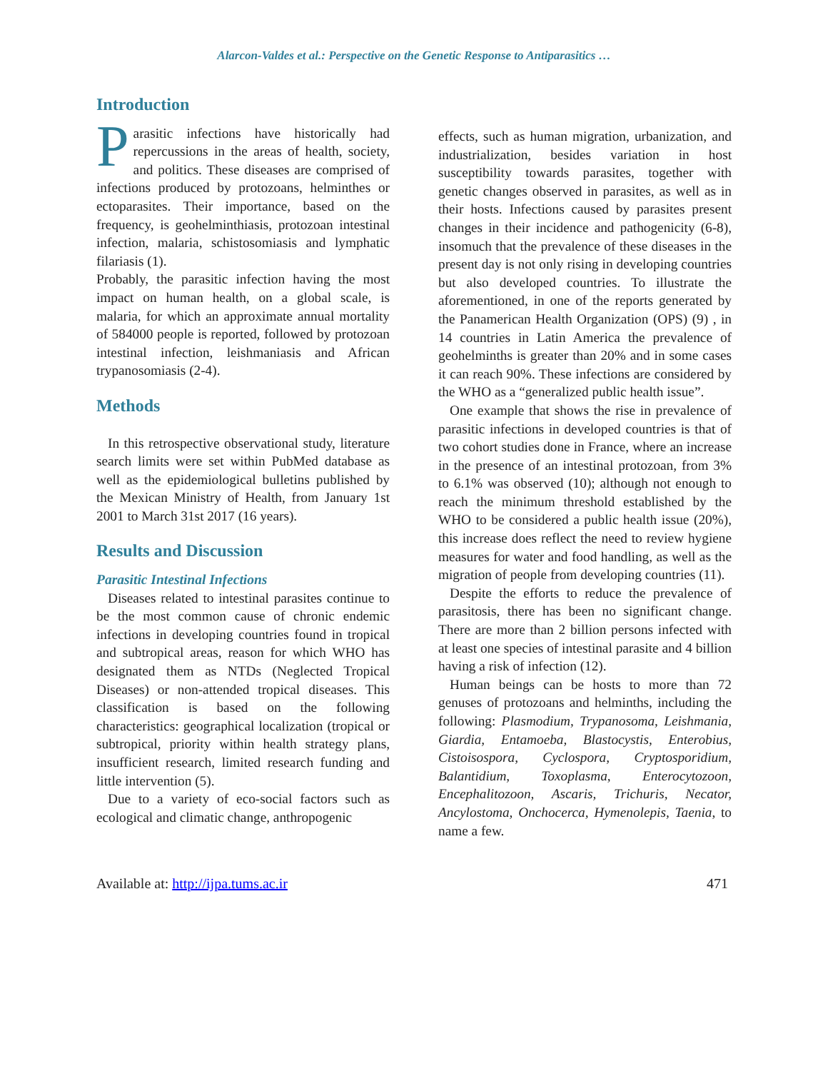Alarcon-Valdes et al.: Perspective on the Genetic Response to Antiparasitics …
Introduction
Parasitic infections have historically had repercussions in the areas of health, society, and politics. These diseases are comprised of infections produced by protozoans, helminthes or ectoparasites. Their importance, based on the frequency, is geohelminthiasis, protozoan intestinal infection, malaria, schistosomiasis and lymphatic filariasis (1).
Probably, the parasitic infection having the most impact on human health, on a global scale, is malaria, for which an approximate annual mortality of 584000 people is reported, followed by protozoan intestinal infection, leishmaniasis and African trypanosomiasis (2-4).
Methods
In this retrospective observational study, literature search limits were set within PubMed database as well as the epidemiological bulletins published by the Mexican Ministry of Health, from January 1st 2001 to March 31st 2017 (16 years).
Results and Discussion
Parasitic Intestinal Infections
Diseases related to intestinal parasites continue to be the most common cause of chronic endemic infections in developing countries found in tropical and subtropical areas, reason for which WHO has designated them as NTDs (Neglected Tropical Diseases) or non-attended tropical diseases. This classification is based on the following characteristics: geographical localization (tropical or subtropical, priority within health strategy plans, insufficient research, limited research funding and little intervention (5).
Due to a variety of eco-social factors such as ecological and climatic change, anthropogenic
effects, such as human migration, urbanization, and industrialization, besides variation in host susceptibility towards parasites, together with genetic changes observed in parasites, as well as in their hosts. Infections caused by parasites present changes in their incidence and pathogenicity (6-8), insomuch that the prevalence of these diseases in the present day is not only rising in developing countries but also developed countries. To illustrate the aforementioned, in one of the reports generated by the Panamerican Health Organization (OPS) (9) , in 14 countries in Latin America the prevalence of geohelminths is greater than 20% and in some cases it can reach 90%. These infections are considered by the WHO as a “generalized public health issue”.
One example that shows the rise in prevalence of parasitic infections in developed countries is that of two cohort studies done in France, where an increase in the presence of an intestinal protozoan, from 3% to 6.1% was observed (10); although not enough to reach the minimum threshold established by the WHO to be considered a public health issue (20%), this increase does reflect the need to review hygiene measures for water and food handling, as well as the migration of people from developing countries (11).
Despite the efforts to reduce the prevalence of parasitosis, there has been no significant change. There are more than 2 billion persons infected with at least one species of intestinal parasite and 4 billion having a risk of infection (12).
Human beings can be hosts to more than 72 genuses of protozoans and helminths, including the following: Plasmodium, Trypanosoma, Leishmania, Giardia, Entamoeba, Blastocystis, Enterobius, Cistoisospora, Cyclospora, Cryptosporidium, Balantidium, Toxoplasma, Enterocytozoon, Encephalitozoon, Ascaris, Trichuris, Necator, Ancylostoma, Onchocerca, Hymenolepis, Taenia, to name a few.
Available at: http://ijpa.tums.ac.ir 471